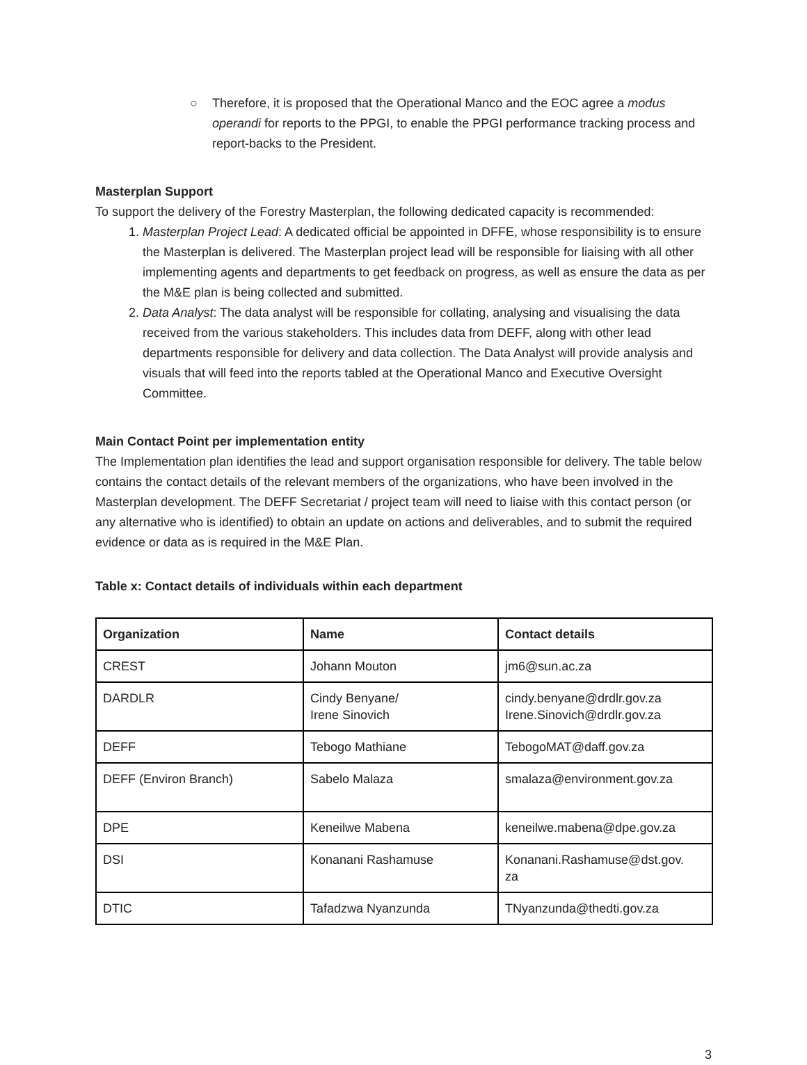○ Therefore, it is proposed that the Operational Manco and the EOC agree a modus operandi for reports to the PPGI, to enable the PPGI performance tracking process and report-backs to the President.
Masterplan Support
To support the delivery of the Forestry Masterplan, the following dedicated capacity is recommended:
1. Masterplan Project Lead: A dedicated official be appointed in DFFE, whose responsibility is to ensure the Masterplan is delivered. The Masterplan project lead will be responsible for liaising with all other implementing agents and departments to get feedback on progress, as well as ensure the data as per the M&E plan is being collected and submitted.
2. Data Analyst: The data analyst will be responsible for collating, analysing and visualising the data received from the various stakeholders. This includes data from DEFF, along with other lead departments responsible for delivery and data collection. The Data Analyst will provide analysis and visuals that will feed into the reports tabled at the Operational Manco and Executive Oversight Committee.
Main Contact Point per implementation entity
The Implementation plan identifies the lead and support organisation responsible for delivery. The table below contains the contact details of the relevant members of the organizations, who have been involved in the Masterplan development. The DEFF Secretariat / project team will need to liaise with this contact person (or any alternative who is identified) to obtain an update on actions and deliverables, and to submit the required evidence or data as is required in the M&E Plan.
Table x: Contact details of individuals within each department
| Organization | Name | Contact details |
| --- | --- | --- |
| CREST | Johann Mouton | jm6@sun.ac.za |
| DARDLR | Cindy Benyane/ Irene Sinovich | cindy.benyane@drdlr.gov.za Irene.Sinovich@drdlr.gov.za |
| DEFF | Tebogo Mathiane | TebogoMAT@daff.gov.za |
| DEFF (Environ Branch) | Sabelo Malaza | smalaza@environment.gov.za |
| DPE | Keneilwe Mabena | keneilwe.mabena@dpe.gov.za |
| DSI | Konanani Rashamuse | Konanani.Rashamuse@dst.gov. za |
| DTIC | Tafadzwa Nyanzunda | TNyanzunda@thedti.gov.za |
3